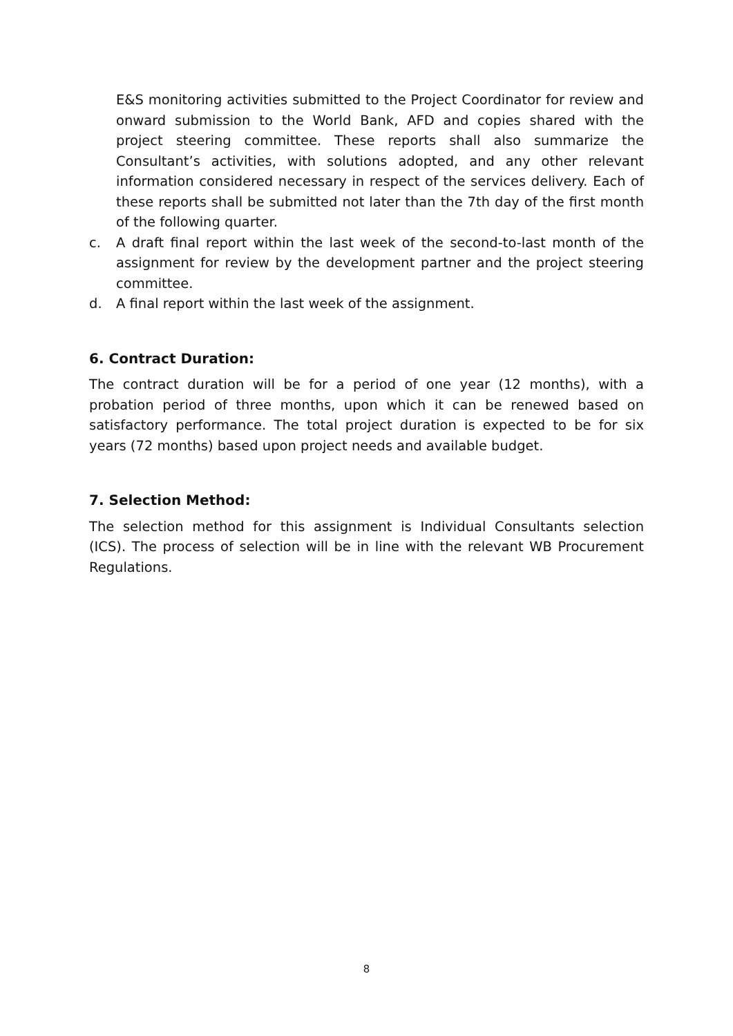E&S monitoring activities submitted to the Project Coordinator for review and onward submission to the World Bank, AFD and copies shared with the project steering committee. These reports shall also summarize the Consultant’s activities, with solutions adopted, and any other relevant information considered necessary in respect of the services delivery. Each of these reports shall be submitted not later than the 7th day of the first month of the following quarter.
c. A draft final report within the last week of the second-to-last month of the assignment for review by the development partner and the project steering committee.
d. A final report within the last week of the assignment.
6. Contract Duration:
The contract duration will be for a period of one year (12 months), with a probation period of three months, upon which it can be renewed based on satisfactory performance. The total project duration is expected to be for six years (72 months) based upon project needs and available budget.
7. Selection Method:
The selection method for this assignment is Individual Consultants selection (ICS). The process of selection will be in line with the relevant WB Procurement Regulations.
8